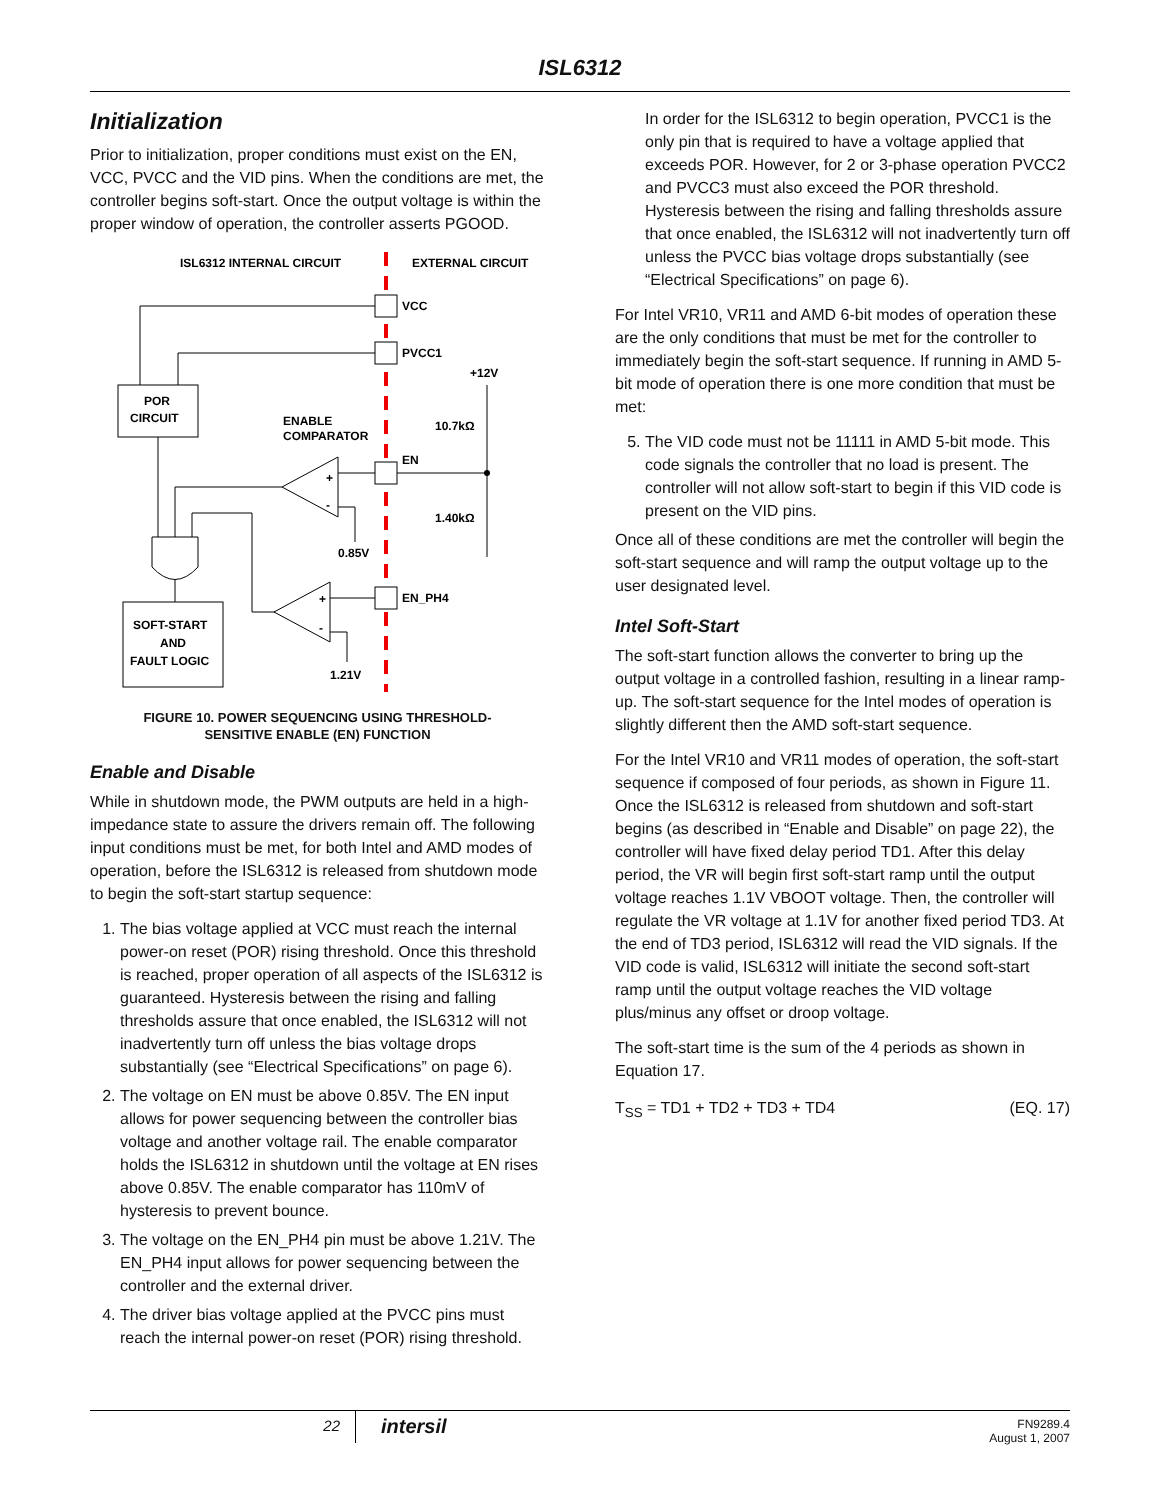ISL6312
Initialization
Prior to initialization, proper conditions must exist on the EN, VCC, PVCC and the VID pins. When the conditions are met, the controller begins soft-start. Once the output voltage is within the proper window of operation, the controller asserts PGOOD.
ISL6312 INTERNAL CIRCUIT
EXTERNAL CIRCUIT
VCC
PVCC1
POR
CIRCUIT
+12V
10.7kΩ
1.40kΩ
ENABLE
COMPARATOR
EN
+
-
0.85V
+
-
EN_PH4
1.21V
SOFT-START
AND
FAULT LOGIC
FIGURE 10. POWER SEQUENCING USING THRESHOLD-
SENSITIVE ENABLE (EN) FUNCTION
Enable and Disable
While in shutdown mode, the PWM outputs are held in a high-impedance state to assure the drivers remain off. The following input conditions must be met, for both Intel and AMD modes of operation, before the ISL6312 is released from shutdown mode to begin the soft-start startup sequence:
1. The bias voltage applied at VCC must reach the internal power-on reset (POR) rising threshold. Once this threshold is reached, proper operation of all aspects of the ISL6312 is guaranteed. Hysteresis between the rising and falling thresholds assure that once enabled, the ISL6312 will not inadvertently turn off unless the bias voltage drops substantially (see “Electrical Specifications” on page 6).
2. The voltage on EN must be above 0.85V. The EN input allows for power sequencing between the controller bias voltage and another voltage rail. The enable comparator holds the ISL6312 in shutdown until the voltage at EN rises above 0.85V. The enable comparator has 110mV of hysteresis to prevent bounce.
3. The voltage on the EN_PH4 pin must be above 1.21V. The EN_PH4 input allows for power sequencing between the controller and the external driver.
4. The driver bias voltage applied at the PVCC pins must reach the internal power-on reset (POR) rising threshold.
In order for the ISL6312 to begin operation, PVCC1 is the only pin that is required to have a voltage applied that exceeds POR. However, for 2 or 3-phase operation PVCC2 and PVCC3 must also exceed the POR threshold. Hysteresis between the rising and falling thresholds assure that once enabled, the ISL6312 will not inadvertently turn off unless the PVCC bias voltage drops substantially (see “Electrical Specifications” on page 6).
For Intel VR10, VR11 and AMD 6-bit modes of operation these are the only conditions that must be met for the controller to immediately begin the soft-start sequence. If running in AMD 5-bit mode of operation there is one more condition that must be met:
5. The VID code must not be 11111 in AMD 5-bit mode. This code signals the controller that no load is present. The controller will not allow soft-start to begin if this VID code is present on the VID pins.
Once all of these conditions are met the controller will begin the soft-start sequence and will ramp the output voltage up to the user designated level.
Intel Soft-Start
The soft-start function allows the converter to bring up the output voltage in a controlled fashion, resulting in a linear ramp-up. The soft-start sequence for the Intel modes of operation is slightly different then the AMD soft-start sequence.
For the Intel VR10 and VR11 modes of operation, the soft-start sequence if composed of four periods, as shown in Figure 11. Once the ISL6312 is released from shutdown and soft-start begins (as described in “Enable and Disable” on page 22), the controller will have fixed delay period TD1. After this delay period, the VR will begin first soft-start ramp until the output voltage reaches 1.1V VBOOT voltage. Then, the controller will regulate the VR voltage at 1.1V for another fixed period TD3. At the end of TD3 period, ISL6312 will read the VID signals. If the VID code is valid, ISL6312 will initiate the second soft-start ramp until the output voltage reaches the VID voltage plus/minus any offset or droop voltage.
The soft-start time is the sum of the 4 periods as shown in Equation 17.
T<sub>SS</sub> = TD1 + TD2 + TD3 + TD4 (EQ. 17)
22
intersil
FN9289.4
August 1, 2007